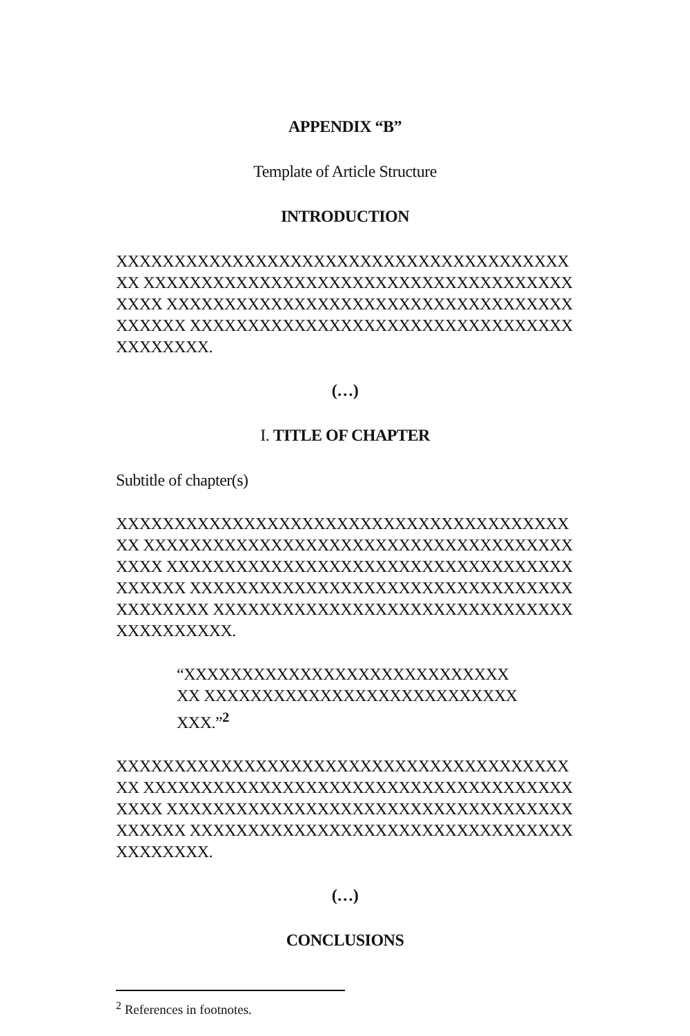APPENDIX “B”
Template of Article Structure
INTRODUCTION
XXXXXXXXXXXXXXXXXXXXXXXXXXXXXXXXXXXXXXXXX XXXXXXXXXXXXXXXXXXXXXXXXXXXXXXXXXXXXXXXXX XXXXXXXXXXXXXXXXXXXXXXXXXXXXXXXXXXXXXXXXX XXXXXXXXXXXXXXXXXXXXXXXXXXXXXXXXXXXXXXXXX.
(…)
I. TITLE OF CHAPTER
Subtitle of chapter(s)
XXXXXXXXXXXXXXXXXXXXXXXXXXXXXXXXXXXXXXXXX XXXXXXXXXXXXXXXXXXXXXXXXXXXXXXXXXXXXXXXXX XXXXXXXXXXXXXXXXXXXXXXXXXXXXXXXXXXXXXXXXX XXXXXXXXXXXXXXXXXXXXXXXXXXXXXXXXXXXXXXXXX XXXXXXXXXXXXXXXXXXXXXXXXXXXXXXXXXXXXXXXXX.
“XXXXXXXXXXXXXXXXXXXXXXXXXXXXXX XXXXXXXXXXXXXXXXXXXXXXXXXXXXXX.”<sup>2</sup>
XXXXXXXXXXXXXXXXXXXXXXXXXXXXXXXXXXXXXXXXX XXXXXXXXXXXXXXXXXXXXXXXXXXXXXXXXXXXXXXXXX XXXXXXXXXXXXXXXXXXXXXXXXXXXXXXXXXXXXXXXXX XXXXXXXXXXXXXXXXXXXXXXXXXXXXXXXXXXXXXXXXX.
(…)
CONCLUSIONS
<sup>2</sup> References in footnotes.